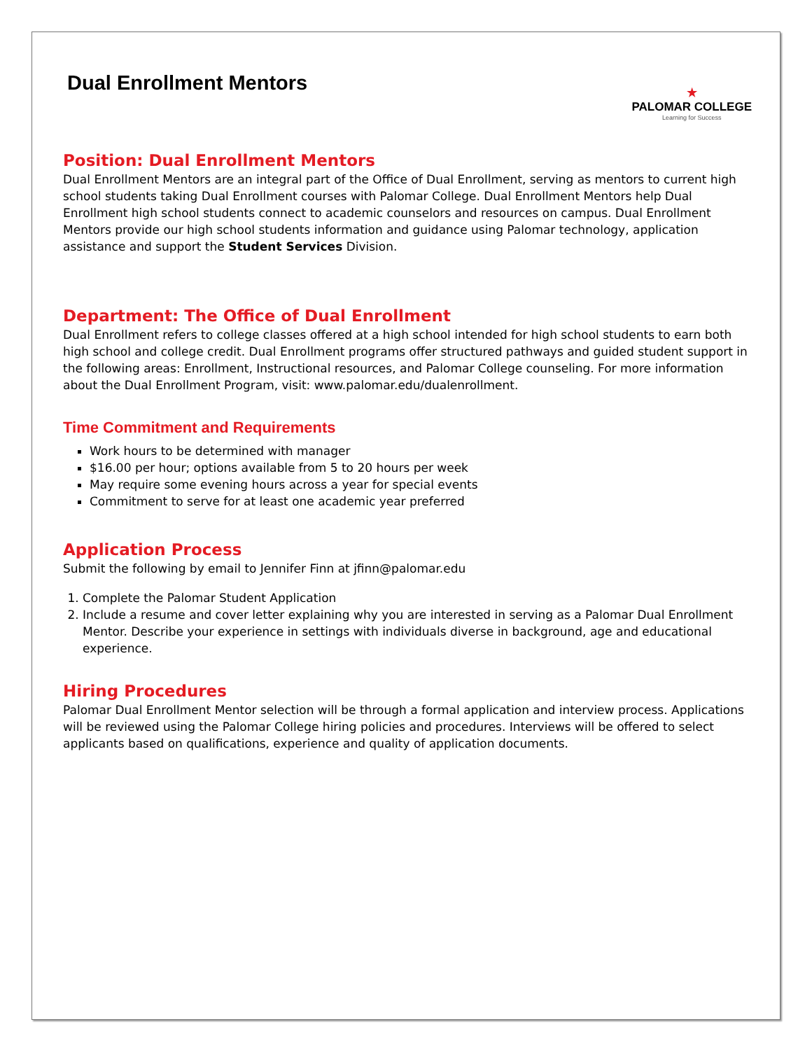Dual Enrollment Mentors
★
PALOMAR COLLEGE
Learning for Success
Position: Dual Enrollment Mentors
Dual Enrollment Mentors are an integral part of the Office of Dual Enrollment, serving as mentors to current high school students taking Dual Enrollment courses with Palomar College. Dual Enrollment Mentors help Dual Enrollment high school students connect to academic counselors and resources on campus. Dual Enrollment Mentors provide our high school students information and guidance using Palomar technology, application assistance and support the Student Services Division.
Department: The Office of Dual Enrollment
Dual Enrollment refers to college classes offered at a high school intended for high school students to earn both high school and college credit. Dual Enrollment programs offer structured pathways and guided student support in the following areas: Enrollment, Instructional resources, and Palomar College counseling. For more information about the Dual Enrollment Program, visit: www.palomar.edu/dualenrollment.
Time Commitment and Requirements
Work hours to be determined with manager
$16.00 per hour; options available from 5 to 20 hours per week
May require some evening hours across a year for special events
Commitment to serve for at least one academic year preferred
Application Process
Submit the following by email to Jennifer Finn at jfinn@palomar.edu
1. Complete the Palomar Student Application
2. Include a resume and cover letter explaining why you are interested in serving as a Palomar Dual Enrollment Mentor. Describe your experience in settings with individuals diverse in background, age and educational experience.
Hiring Procedures
Palomar Dual Enrollment Mentor selection will be through a formal application and interview process. Applications will be reviewed using the Palomar College hiring policies and procedures. Interviews will be offered to select applicants based on qualifications, experience and quality of application documents.